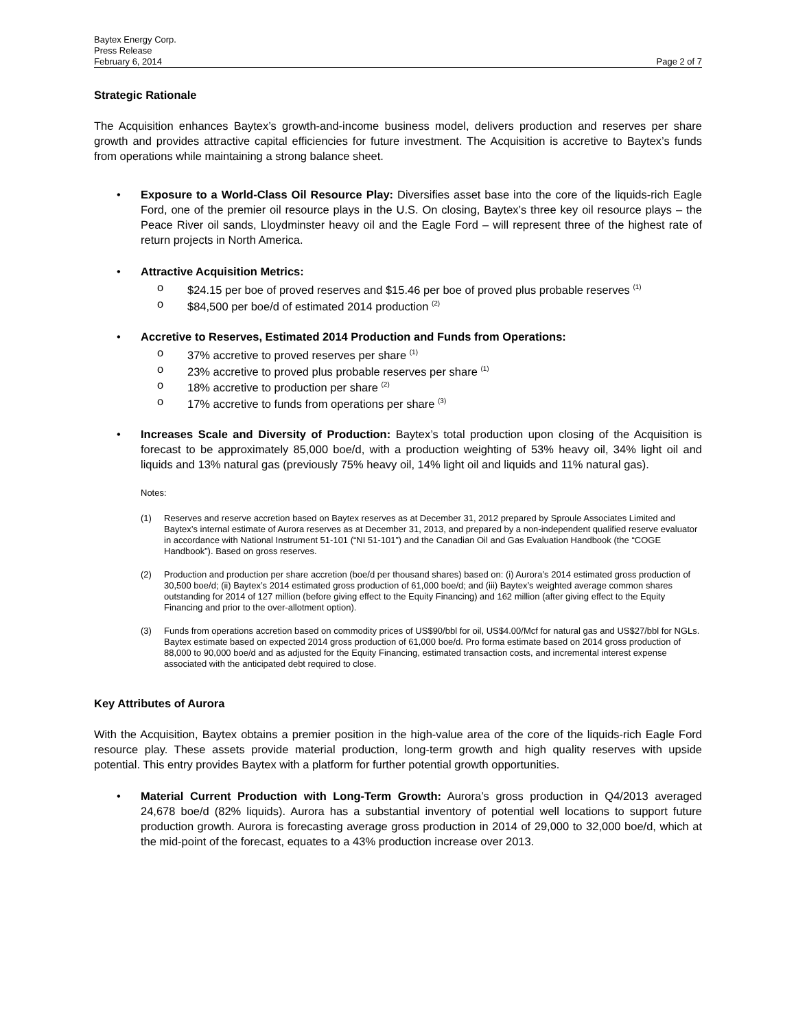Baytex Energy Corp.
Press Release
February 6, 2014 Page 2 of 7
Strategic Rationale
The Acquisition enhances Baytex’s growth-and-income business model, delivers production and reserves per share growth and provides attractive capital efficiencies for future investment. The Acquisition is accretive to Baytex’s funds from operations while maintaining a strong balance sheet.
• Exposure to a World-Class Oil Resource Play: Diversifies asset base into the core of the liquids-rich Eagle Ford, one of the premier oil resource plays in the U.S. On closing, Baytex’s three key oil resource plays – the Peace River oil sands, Lloydminster heavy oil and the Eagle Ford – will represent three of the highest rate of return projects in North America.
• Attractive Acquisition Metrics:
o $24.15 per boe of proved reserves and $15.46 per boe of proved plus probable reserves <sup>(1)</sup>
o $84,500 per boe/d of estimated 2014 production <sup>(2)</sup>
• Accretive to Reserves, Estimated 2014 Production and Funds from Operations:
o 37% accretive to proved reserves per share <sup>(1)</sup>
o 23% accretive to proved plus probable reserves per share <sup>(1)</sup>
o 18% accretive to production per share <sup>(2)</sup>
o 17% accretive to funds from operations per share <sup>(3)</sup>
• Increases Scale and Diversity of Production: Baytex’s total production upon closing of the Acquisition is forecast to be approximately 85,000 boe/d, with a production weighting of 53% heavy oil, 34% light oil and liquids and 13% natural gas (previously 75% heavy oil, 14% light oil and liquids and 11% natural gas).
Notes:
(1) Reserves and reserve accretion based on Baytex reserves as at December 31, 2012 prepared by Sproule Associates Limited and Baytex’s internal estimate of Aurora reserves as at December 31, 2013, and prepared by a non-independent qualified reserve evaluator in accordance with National Instrument 51-101 (“NI 51-101”) and the Canadian Oil and Gas Evaluation Handbook (the “COGE Handbook”). Based on gross reserves.
(2) Production and production per share accretion (boe/d per thousand shares) based on: (i) Aurora’s 2014 estimated gross production of 30,500 boe/d; (ii) Baytex’s 2014 estimated gross production of 61,000 boe/d; and (iii) Baytex’s weighted average common shares outstanding for 2014 of 127 million (before giving effect to the Equity Financing) and 162 million (after giving effect to the Equity Financing and prior to the over-allotment option).
(3) Funds from operations accretion based on commodity prices of US$90/bbl for oil, US$4.00/Mcf for natural gas and US$27/bbl for NGLs. Baytex estimate based on expected 2014 gross production of 61,000 boe/d. Pro forma estimate based on 2014 gross production of 88,000 to 90,000 boe/d and as adjusted for the Equity Financing, estimated transaction costs, and incremental interest expense associated with the anticipated debt required to close.
Key Attributes of Aurora
With the Acquisition, Baytex obtains a premier position in the high-value area of the core of the liquids-rich Eagle Ford resource play. These assets provide material production, long-term growth and high quality reserves with upside potential. This entry provides Baytex with a platform for further potential growth opportunities.
• Material Current Production with Long-Term Growth: Aurora’s gross production in Q4/2013 averaged 24,678 boe/d (82% liquids). Aurora has a substantial inventory of potential well locations to support future production growth. Aurora is forecasting average gross production in 2014 of 29,000 to 32,000 boe/d, which at the mid-point of the forecast, equates to a 43% production increase over 2013.